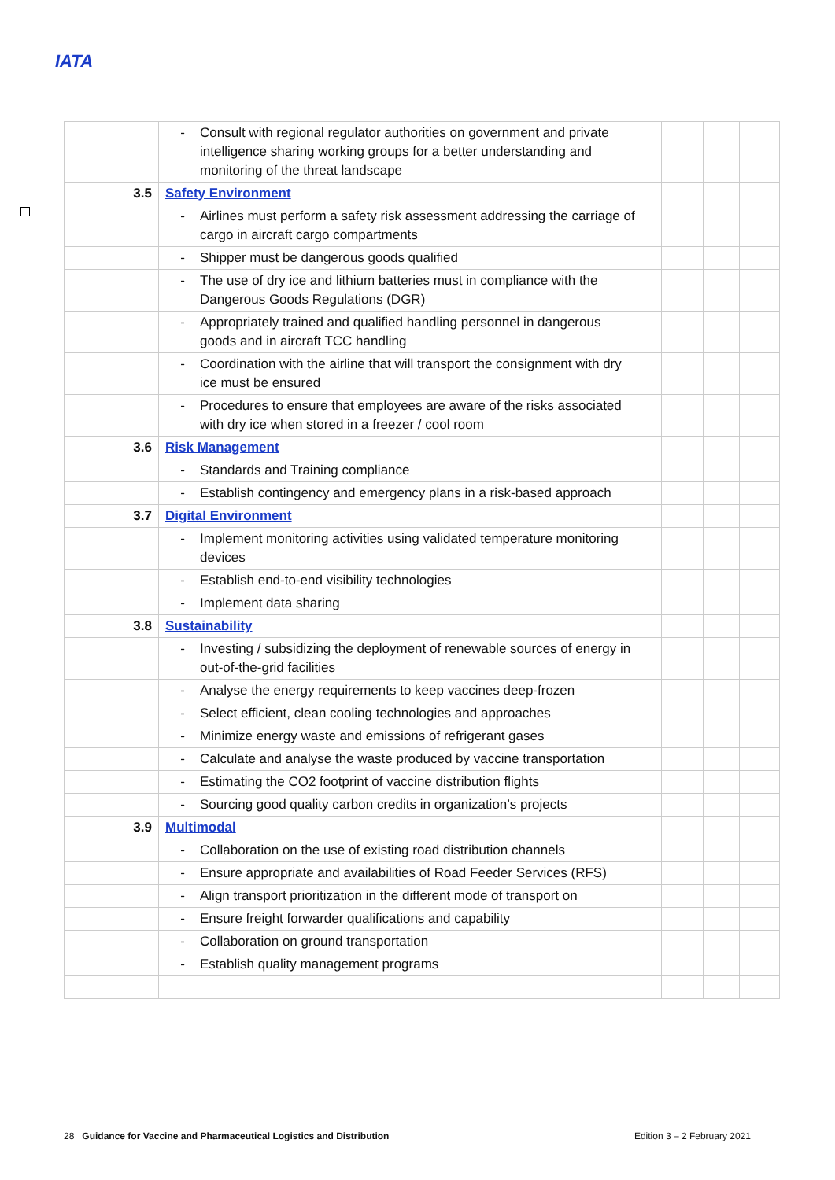IATA
| | - Consult with regional regulator authorities on government and private intelligence sharing working groups for a better understanding and monitoring of the threat landscape | | | |
| 3.5 | Safety Environment | | | |
| | - Airlines must perform a safety risk assessment addressing the carriage of cargo in aircraft cargo compartments | | | |
| | - Shipper must be dangerous goods qualified | | | |
| | - The use of dry ice and lithium batteries must in compliance with the Dangerous Goods Regulations (DGR) | | | |
| | - Appropriately trained and qualified handling personnel in dangerous goods and in aircraft TCC handling | | | |
| | - Coordination with the airline that will transport the consignment with dry ice must be ensured | | | |
| | - Procedures to ensure that employees are aware of the risks associated with dry ice when stored in a freezer / cool room | | | |
| 3.6 | Risk Management | | | |
| | - Standards and Training compliance | | | |
| | - Establish contingency and emergency plans in a risk-based approach | | | |
| 3.7 | Digital Environment | | | |
| | - Implement monitoring activities using validated temperature monitoring devices | | | |
| | - Establish end-to-end visibility technologies | | | |
| | - Implement data sharing | | | |
| 3.8 | Sustainability | | | |
| | - Investing / subsidizing the deployment of renewable sources of energy in out-of-the-grid facilities | | | |
| | - Analyse the energy requirements to keep vaccines deep-frozen | | | |
| | - Select efficient, clean cooling technologies and approaches | | | |
| | - Minimize energy waste and emissions of refrigerant gases | | | |
| | - Calculate and analyse the waste produced by vaccine transportation | | | |
| | - Estimating the CO2 footprint of vaccine distribution flights | | | |
| | - Sourcing good quality carbon credits in organization’s projects | | | |
| 3.9 | Multimodal | | | |
| | - Collaboration on the use of existing road distribution channels | | | |
| | - Ensure appropriate and availabilities of Road Feeder Services (RFS) | | | |
| | - Align transport prioritization in the different mode of transport on | | | |
| | - Ensure freight forwarder qualifications and capability | | | |
| | - Collaboration on ground transportation | | | |
| | - Establish quality management programs | | | |
28 Guidance for Vaccine and Pharmaceutical Logistics and Distribution Edition 3 – 2 February 2021